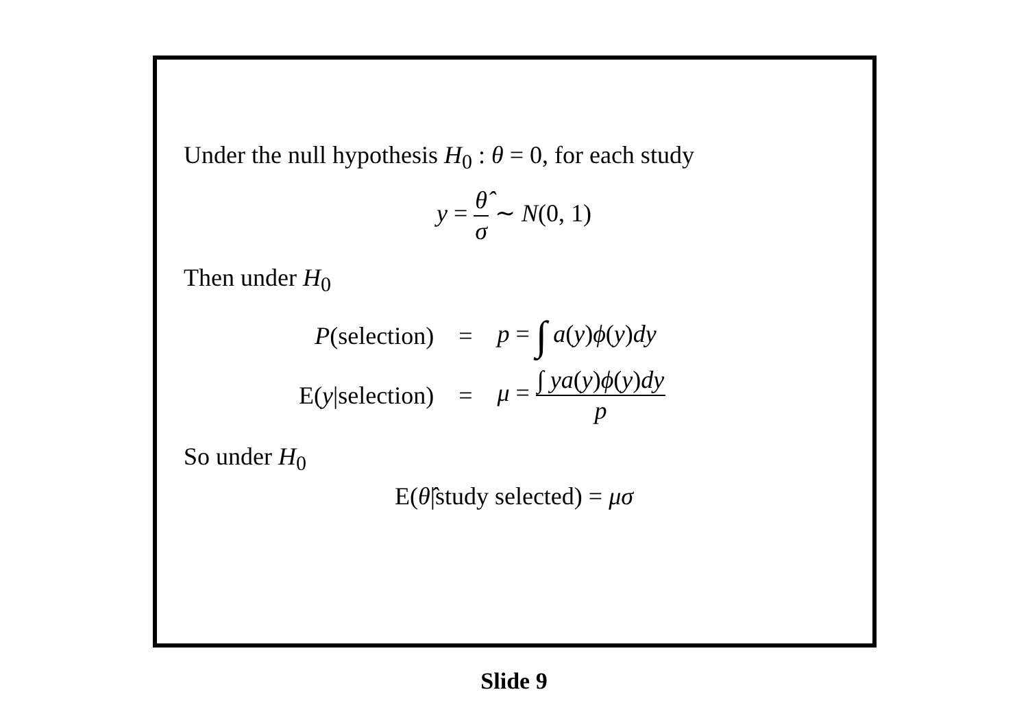Under the null hypothesis H<sub>0</sub> : θ = 0, for each study
y = θ̂ σ ∼ N(0, 1)
Then under H<sub>0</sub>
| P (selection) | = | p = ∫ a ( y ) ϕ ( y ) dy |
| E( y /selection) | = | μ = ∫ ya ( y ) ϕ ( y ) dy p |
So under H<sub>0</sub>
E(θ̂|study selected) = μσ
Slide 9